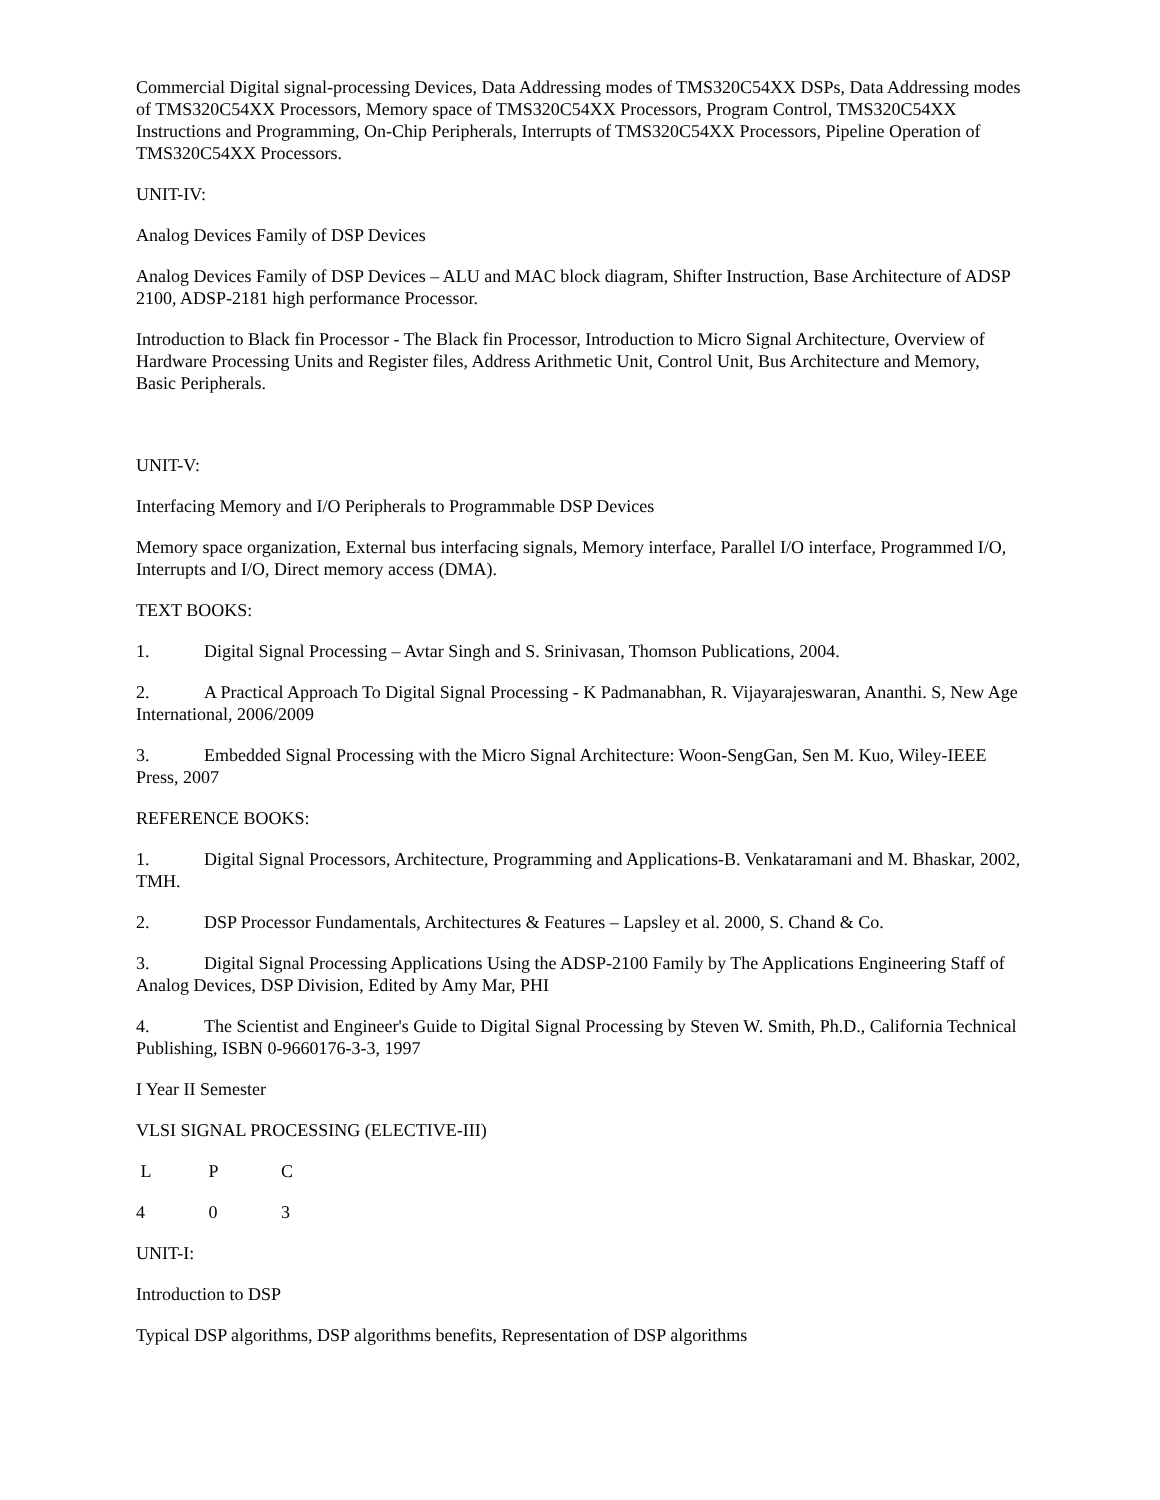Commercial Digital signal-processing Devices, Data Addressing modes of TMS320C54XX DSPs, Data Addressing modes of TMS320C54XX Processors, Memory space of TMS320C54XX Processors, Program Control, TMS320C54XX Instructions and Programming, On-Chip Peripherals, Interrupts of TMS320C54XX Processors, Pipeline Operation of TMS320C54XX Processors.
UNIT-IV:
Analog Devices Family of DSP Devices
Analog Devices Family of DSP Devices – ALU and MAC block diagram, Shifter Instruction, Base Architecture of ADSP 2100, ADSP-2181 high performance Processor.
Introduction to Black fin Processor - The Black fin Processor, Introduction to Micro Signal Architecture, Overview of Hardware Processing Units and Register files, Address Arithmetic Unit, Control Unit, Bus Architecture and Memory, Basic Peripherals.
UNIT-V:
Interfacing Memory and I/O Peripherals to Programmable DSP Devices
Memory space organization, External bus interfacing signals, Memory interface, Parallel I/O interface, Programmed I/O, Interrupts and I/O, Direct memory access (DMA).
TEXT BOOKS:
1. Digital Signal Processing – Avtar Singh and S. Srinivasan, Thomson Publications, 2004.
2. A Practical Approach To Digital Signal Processing - K Padmanabhan, R. Vijayarajeswaran, Ananthi. S, New Age International, 2006/2009
3. Embedded Signal Processing with the Micro Signal Architecture: Woon-SengGan, Sen M. Kuo, Wiley-IEEE Press, 2007
REFERENCE BOOKS:
1. Digital Signal Processors, Architecture, Programming and Applications-B. Venkataramani and M. Bhaskar, 2002, TMH.
2. DSP Processor Fundamentals, Architectures & Features – Lapsley et al. 2000, S. Chand & Co.
3. Digital Signal Processing Applications Using the ADSP-2100 Family by The Applications Engineering Staff of Analog Devices, DSP Division, Edited by Amy Mar, PHI
4. The Scientist and Engineer's Guide to Digital Signal Processing by Steven W. Smith, Ph.D., California Technical Publishing, ISBN 0-9660176-3-3, 1997
I Year II Semester
VLSI SIGNAL PROCESSING (ELECTIVE-III)
L P C
4 0 3
UNIT-I:
Introduction to DSP
Typical DSP algorithms, DSP algorithms benefits, Representation of DSP algorithms